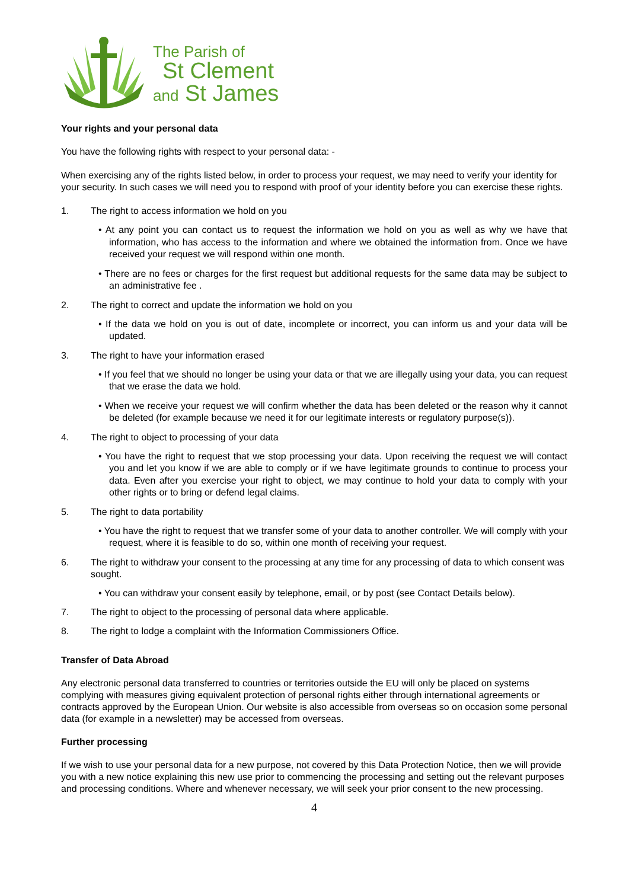The Parish of
St Clement
and St James
Your rights and your personal data
You have the following rights with respect to your personal data: -
When exercising any of the rights listed below, in order to process your request, we may need to verify your identity for your security. In such cases we will need you to respond with proof of your identity before you can exercise these rights.
1. The right to access information we hold on you
• At any point you can contact us to request the information we hold on you as well as why we have that information, who has access to the information and where we obtained the information from. Once we have received your request we will respond within one month.
• There are no fees or charges for the first request but additional requests for the same data may be subject to an administrative fee .
2. The right to correct and update the information we hold on you
• If the data we hold on you is out of date, incomplete or incorrect, you can inform us and your data will be updated.
3. The right to have your information erased
• If you feel that we should no longer be using your data or that we are illegally using your data, you can request that we erase the data we hold.
• When we receive your request we will confirm whether the data has been deleted or the reason why it cannot be deleted (for example because we need it for our legitimate interests or regulatory purpose(s)).
4. The right to object to processing of your data
• You have the right to request that we stop processing your data. Upon receiving the request we will contact you and let you know if we are able to comply or if we have legitimate grounds to continue to process your data. Even after you exercise your right to object, we may continue to hold your data to comply with your other rights or to bring or defend legal claims.
5. The right to data portability
• You have the right to request that we transfer some of your data to another controller. We will comply with your request, where it is feasible to do so, within one month of receiving your request.
6. The right to withdraw your consent to the processing at any time for any processing of data to which consent was sought.
• You can withdraw your consent easily by telephone, email, or by post (see Contact Details below).
7. The right to object to the processing of personal data where applicable.
8. The right to lodge a complaint with the Information Commissioners Office.
Transfer of Data Abroad
Any electronic personal data transferred to countries or territories outside the EU will only be placed on systems complying with measures giving equivalent protection of personal rights either through international agreements or contracts approved by the European Union. Our website is also accessible from overseas so on occasion some personal data (for example in a newsletter) may be accessed from overseas.
Further processing
If we wish to use your personal data for a new purpose, not covered by this Data Protection Notice, then we will provide you with a new notice explaining this new use prior to commencing the processing and setting out the relevant purposes and processing conditions. Where and whenever necessary, we will seek your prior consent to the new processing.
4